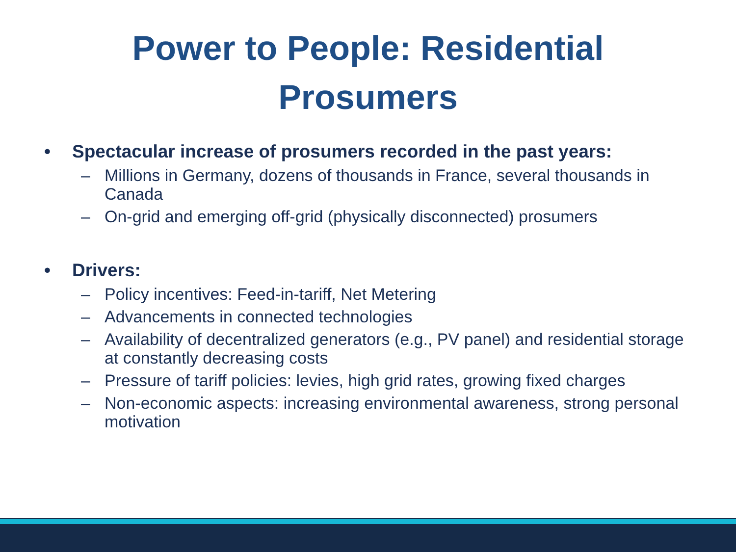Power to People: Residential
Prosumers
• Spectacular increase of prosumers recorded in the past years:
– Millions in Germany, dozens of thousands in France, several thousands in Canada
– On-grid and emerging off-grid (physically disconnected) prosumers
• Drivers:
– Policy incentives: Feed-in-tariff, Net Metering
– Advancements in connected technologies
– Availability of decentralized generators (e.g., PV panel) and residential storage at constantly decreasing costs
– Pressure of tariff policies: levies, high grid rates, growing fixed charges
– Non-economic aspects: increasing environmental awareness, strong personal motivation